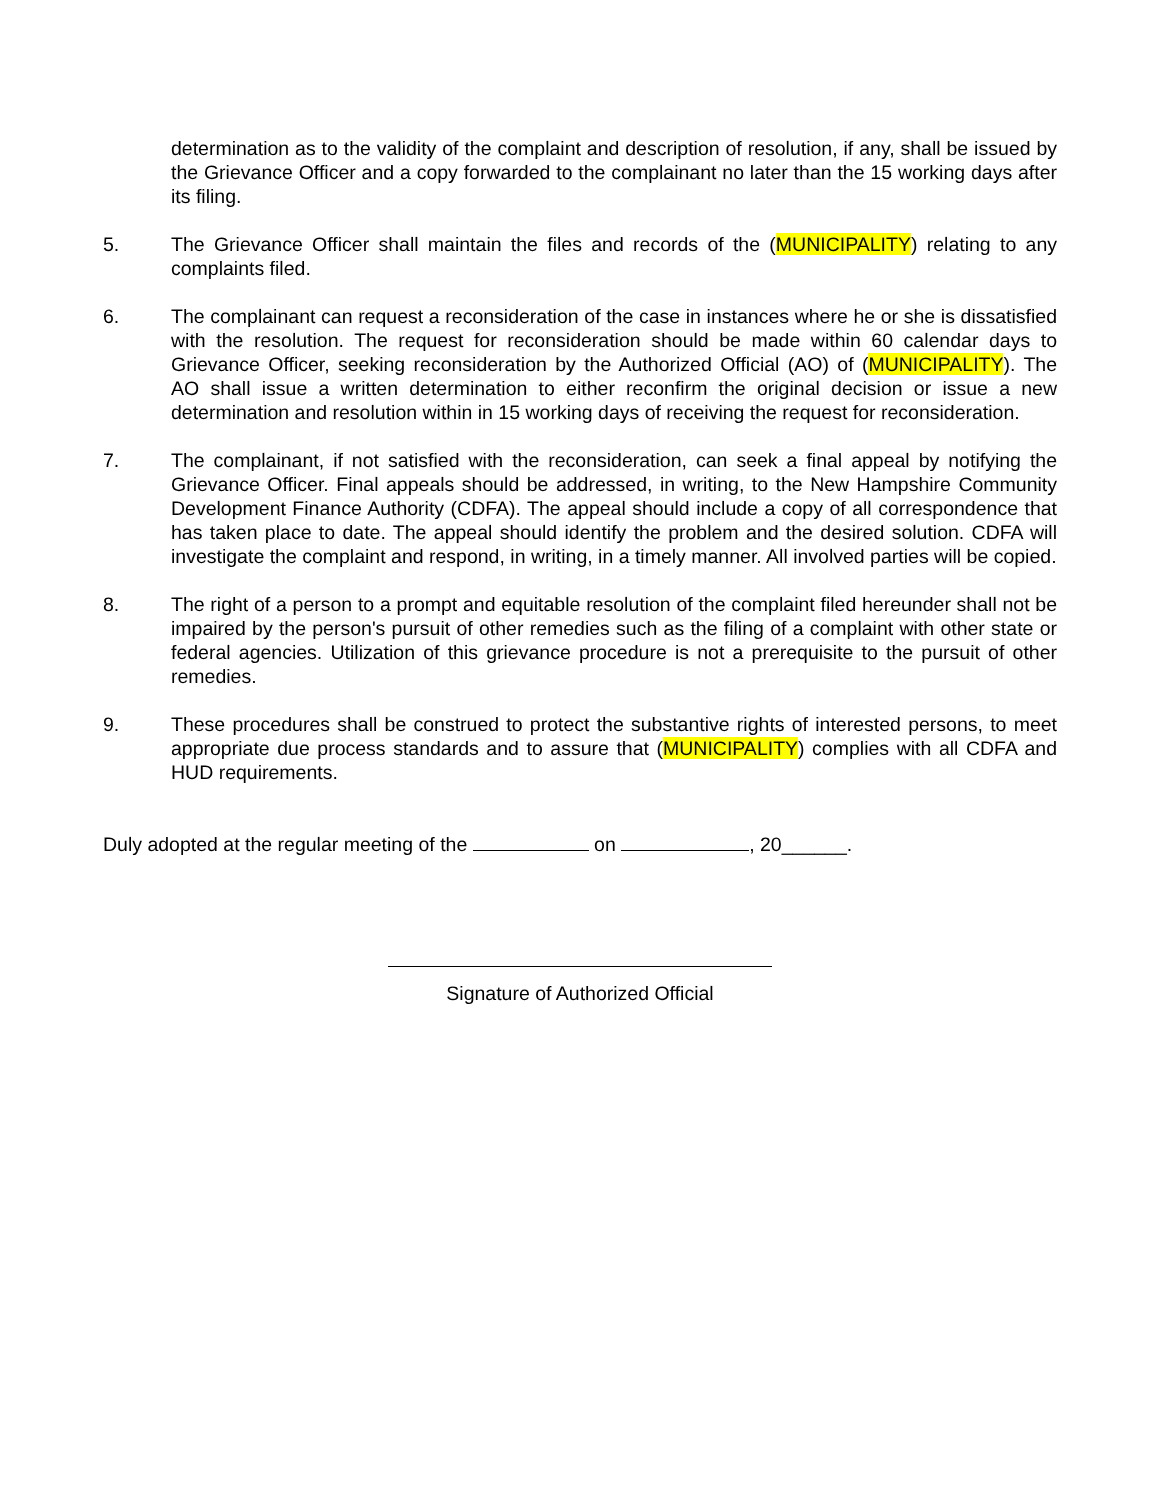determination as to the validity of the complaint and description of resolution, if any, shall be issued by the Grievance Officer and a copy forwarded to the complainant no later than the 15 working days after its filing.
5. The Grievance Officer shall maintain the files and records of the (MUNICIPALITY) relating to any complaints filed.
6. The complainant can request a reconsideration of the case in instances where he or she is dissatisfied with the resolution. The request for reconsideration should be made within 60 calendar days to Grievance Officer, seeking reconsideration by the Authorized Official (AO) of (MUNICIPALITY). The AO shall issue a written determination to either reconfirm the original decision or issue a new determination and resolution within in 15 working days of receiving the request for reconsideration.
7. The complainant, if not satisfied with the reconsideration, can seek a final appeal by notifying the Grievance Officer. Final appeals should be addressed, in writing, to the New Hampshire Community Development Finance Authority (CDFA). The appeal should include a copy of all correspondence that has taken place to date. The appeal should identify the problem and the desired solution. CDFA will investigate the complaint and respond, in writing, in a timely manner. All involved parties will be copied.
8. The right of a person to a prompt and equitable resolution of the complaint filed hereunder shall not be impaired by the person's pursuit of other remedies such as the filing of a complaint with other state or federal agencies. Utilization of this grievance procedure is not a prerequisite to the pursuit of other remedies.
9. These procedures shall be construed to protect the substantive rights of interested persons, to meet appropriate due process standards and to assure that (MUNICIPALITY) complies with all CDFA and HUD requirements.
Duly adopted at the regular meeting of the on , 20______.
Signature of Authorized Official